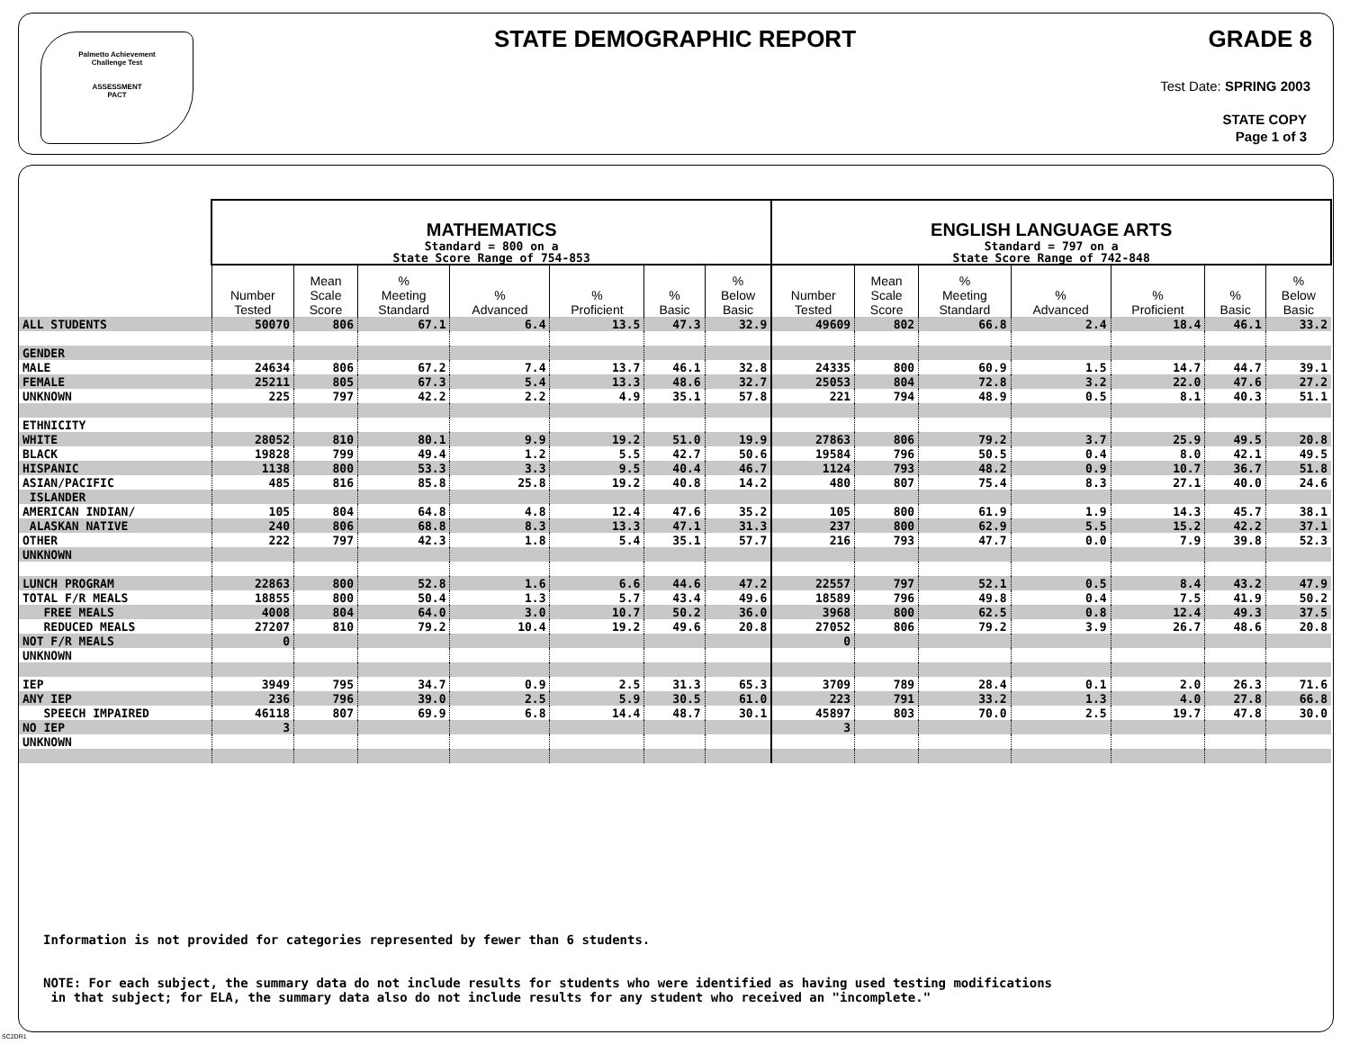Palmetto Achievement
Challenge Test
ASSESSMENT
PACT
STATE DEMOGRAPHIC REPORT GRADE 8
Test Date: SPRING 2003
STATE COPY
Page 1 of 3
| | MATHEMATICS Standard = 800 on a State Score Range of 754-853 | | | | | | | ENGLISH LANGUAGE ARTS Standard = 797 on a State Score Range of 742-848 | | | | | | |
| --- | --- | --- | --- | --- | --- | --- | --- | --- | --- | --- | --- | --- | --- | --- |
| | Number Tested | Mean Scale Score | % Meeting Standard | % Advanced | % Proficient | % Basic | % Below Basic | Number Tested | Mean Scale Score | % Meeting Standard | % Advanced | % Proficient | % Basic | % Below Basic |
| ALL STUDENTS | 50070 | 806 | 67.1 | 6.4 | 13.5 | 47.3 | 32.9 | 49609 | 802 | 66.8 | 2.4 | 18.4 | 46.1 | 33.2 |
| GENDER | | | | | | | | | | | | | | |
| MALE | 24634 | 806 | 67.2 | 7.4 | 13.7 | 46.1 | 32.8 | 24335 | 800 | 60.9 | 1.5 | 14.7 | 44.7 | 39.1 |
| FEMALE | 25211 | 805 | 67.3 | 5.4 | 13.3 | 48.6 | 32.7 | 25053 | 804 | 72.8 | 3.2 | 22.0 | 47.6 | 27.2 |
| UNKNOWN | 225 | 797 | 42.2 | 2.2 | 4.9 | 35.1 | 57.8 | 221 | 794 | 48.9 | 0.5 | 8.1 | 40.3 | 51.1 |
| ETHNICITY | | | | | | | | | | | | | | |
| WHITE | 28052 | 810 | 80.1 | 9.9 | 19.2 | 51.0 | 19.9 | 27863 | 806 | 79.2 | 3.7 | 25.9 | 49.5 | 20.8 |
| BLACK | 19828 | 799 | 49.4 | 1.2 | 5.5 | 42.7 | 50.6 | 19584 | 796 | 50.5 | 0.4 | 8.0 | 42.1 | 49.5 |
| HISPANIC | 1138 | 800 | 53.3 | 3.3 | 9.5 | 40.4 | 46.7 | 1124 | 793 | 48.2 | 0.9 | 10.7 | 36.7 | 51.8 |
| ASIAN/PACIFIC | 485 | 816 | 85.8 | 25.8 | 19.2 | 40.8 | 14.2 | 480 | 807 | 75.4 | 8.3 | 27.1 | 40.0 | 24.6 |
| ISLANDER | | | | | | | | | | | | | | |
| AMERICAN INDIAN/ | 105 | 804 | 64.8 | 4.8 | 12.4 | 47.6 | 35.2 | 105 | 800 | 61.9 | 1.9 | 14.3 | 45.7 | 38.1 |
| ALASKAN NATIVE | 240 | 806 | 68.8 | 8.3 | 13.3 | 47.1 | 31.3 | 237 | 800 | 62.9 | 5.5 | 15.2 | 42.2 | 37.1 |
| OTHER | 222 | 797 | 42.3 | 1.8 | 5.4 | 35.1 | 57.7 | 216 | 793 | 47.7 | 0.0 | 7.9 | 39.8 | 52.3 |
| UNKNOWN | | | | | | | | | | | | | | |
| LUNCH PROGRAM | 22863 | 800 | 52.8 | 1.6 | 6.6 | 44.6 | 47.2 | 22557 | 797 | 52.1 | 0.5 | 8.4 | 43.2 | 47.9 |
| TOTAL F/R MEALS | 18855 | 800 | 50.4 | 1.3 | 5.7 | 43.4 | 49.6 | 18589 | 796 | 49.8 | 0.4 | 7.5 | 41.9 | 50.2 |
| FREE MEALS | 4008 | 804 | 64.0 | 3.0 | 10.7 | 50.2 | 36.0 | 3968 | 800 | 62.5 | 0.8 | 12.4 | 49.3 | 37.5 |
| REDUCED MEALS | 27207 | 810 | 79.2 | 10.4 | 19.2 | 49.6 | 20.8 | 27052 | 806 | 79.2 | 3.9 | 26.7 | 48.6 | 20.8 |
| NOT F/R MEALS | 0 | | | | | | | 0 | | | | | | |
| UNKNOWN | | | | | | | | | | | | | | |
| IEP | 3949 | 795 | 34.7 | 0.9 | 2.5 | 31.3 | 65.3 | 3709 | 789 | 28.4 | 0.1 | 2.0 | 26.3 | 71.6 |
| ANY IEP | 236 | 796 | 39.0 | 2.5 | 5.9 | 30.5 | 61.0 | 223 | 791 | 33.2 | 1.3 | 4.0 | 27.8 | 66.8 |
| SPEECH IMPAIRED | 46118 | 807 | 69.9 | 6.8 | 14.4 | 48.7 | 30.1 | 45897 | 803 | 70.0 | 2.5 | 19.7 | 47.8 | 30.0 |
| NO IEP | 3 | | | | | | | 3 | | | | | | |
| UNKNOWN | | | | | | | | | | | | | | |
Information is not provided for categories represented by fewer than 6 students.
NOTE: For each subject, the summary data do not include results for students who were identified as having used testing modifications
in that subject; for ELA, the summary data also do not include results for any student who received an "incomplete."
SC2DR1